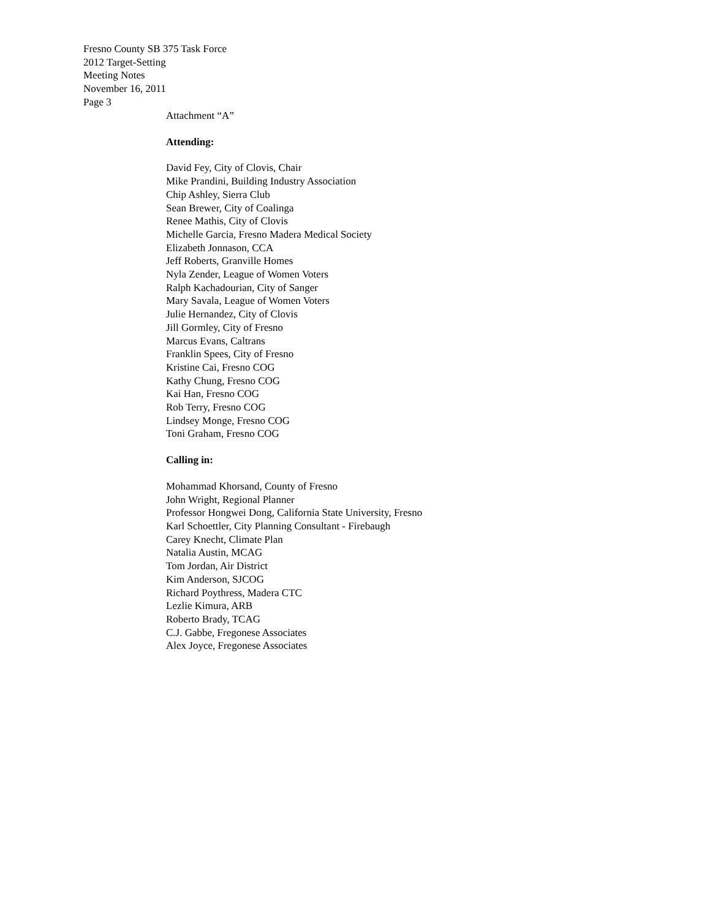Fresno County SB 375 Task Force
2012 Target-Setting
Meeting Notes
November 16, 2011
Page 3
Attachment “A”
Attending:
David Fey, City of Clovis, Chair
Mike Prandini, Building Industry Association
Chip Ashley, Sierra Club
Sean Brewer, City of Coalinga
Renee Mathis, City of Clovis
Michelle Garcia, Fresno Madera Medical Society
Elizabeth Jonnason, CCA
Jeff Roberts, Granville Homes
Nyla Zender, League of Women Voters
Ralph Kachadourian, City of Sanger
Mary Savala, League of Women Voters
Julie Hernandez, City of Clovis
Jill Gormley, City of Fresno
Marcus Evans, Caltrans
Franklin Spees, City of Fresno
Kristine Cai, Fresno COG
Kathy Chung, Fresno COG
Kai Han, Fresno COG
Rob Terry, Fresno COG
Lindsey Monge, Fresno COG
Toni Graham, Fresno COG
Calling in:
Mohammad Khorsand, County of Fresno
John Wright, Regional Planner
Professor Hongwei Dong, California State University, Fresno
Karl Schoettler, City Planning Consultant - Firebaugh
Carey Knecht, Climate Plan
Natalia Austin, MCAG
Tom Jordan, Air District
Kim Anderson, SJCOG
Richard Poythress, Madera CTC
Lezlie Kimura, ARB
Roberto Brady, TCAG
C.J. Gabbe, Fregonese Associates
Alex Joyce, Fregonese Associates